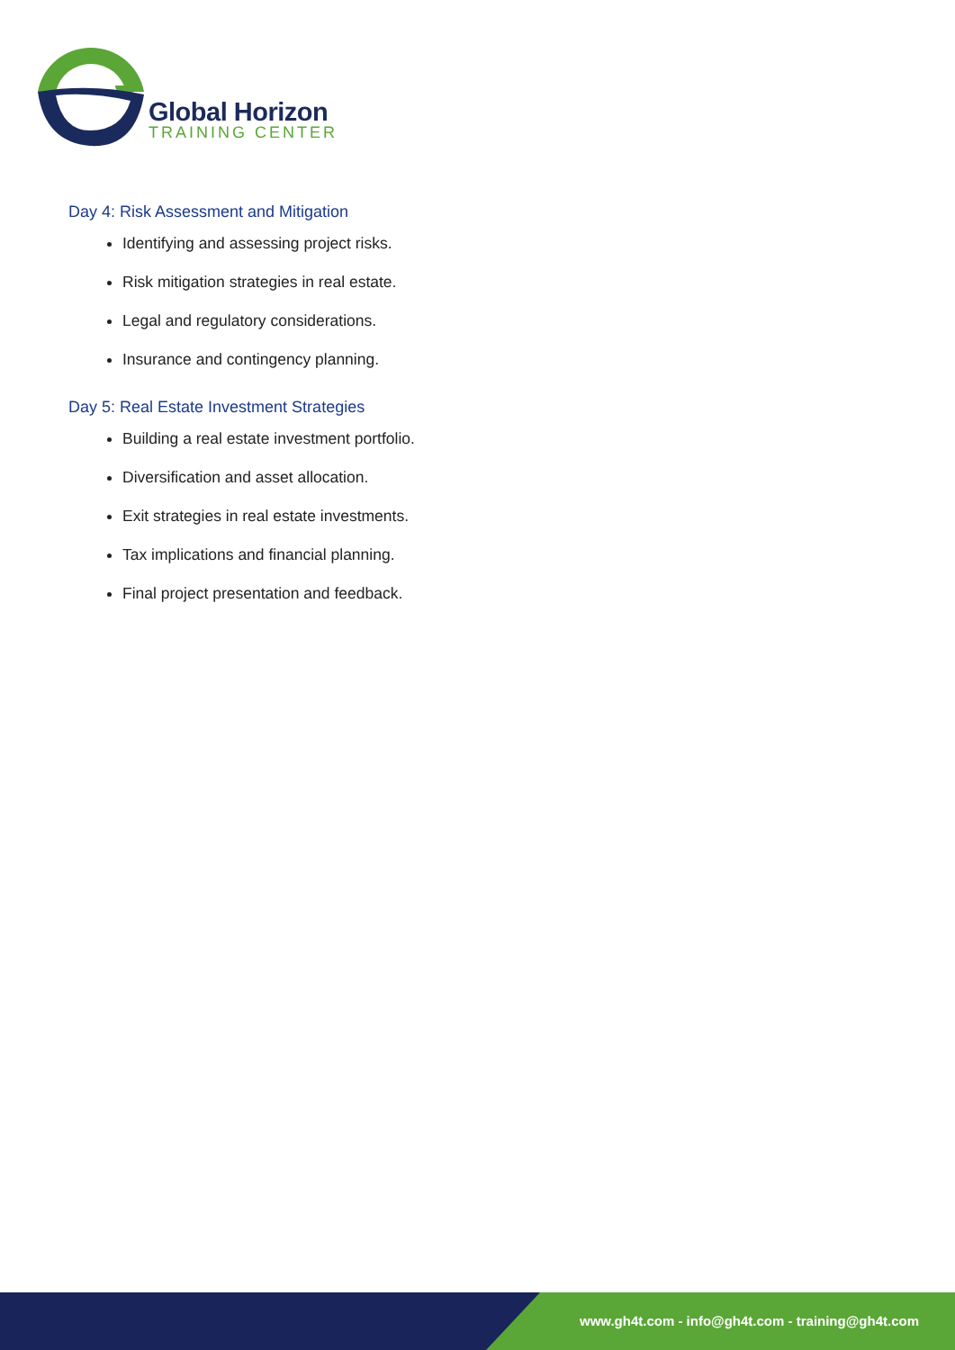Global Horizon
TRAINING CENTER
Day 4: Risk Assessment and Mitigation
Identifying and assessing project risks.
Risk mitigation strategies in real estate.
Legal and regulatory considerations.
Insurance and contingency planning.
Day 5: Real Estate Investment Strategies
Building a real estate investment portfolio.
Diversification and asset allocation.
Exit strategies in real estate investments.
Tax implications and financial planning.
Final project presentation and feedback.
www.gh4t.com - info@gh4t.com - training@gh4t.com